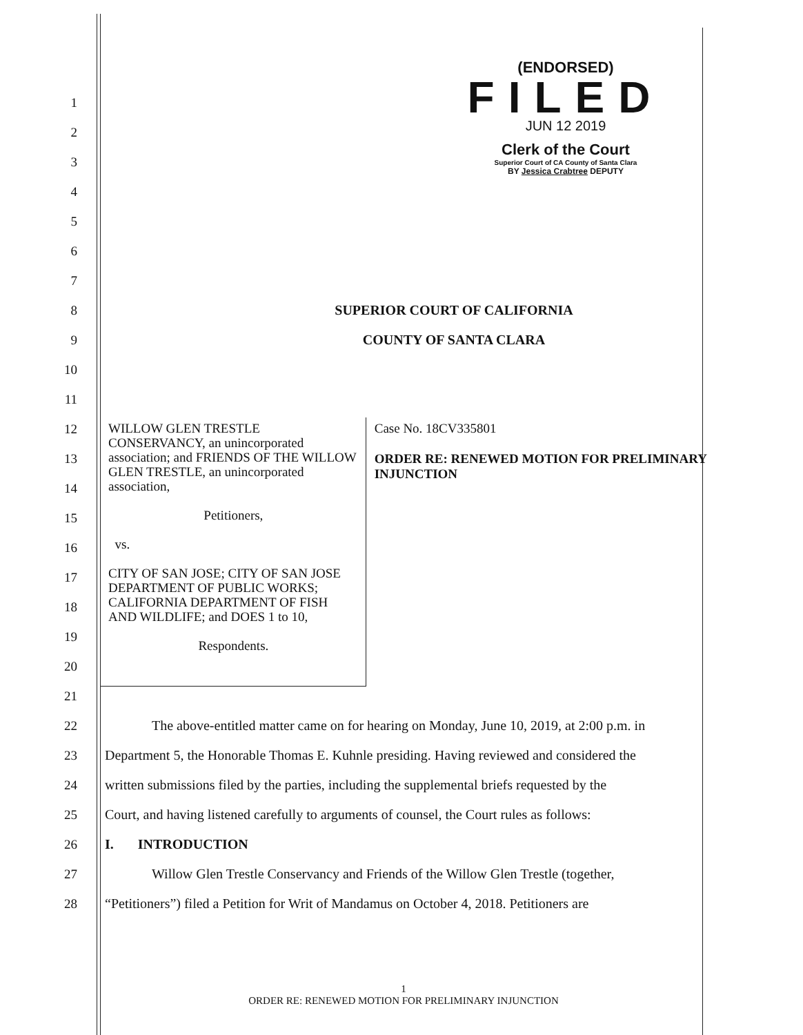(ENDORSED)
FILED
JUN 12 2019
Clerk of the Court
Superior Court of CA County of Santa Clara
BY Jessica Crabtree DEPUTY
1
2
3
4
5
6
7
8 SUPERIOR COURT OF CALIFORNIA
9 COUNTY OF SANTA CLARA
10
11
12
13
14
15
16
17
18
19
20
21
22
The above-entitled matter came on for hearing on Monday, June 10, 2019, at 2:00 p.m. in
23
Department 5, the Honorable Thomas E. Kuhnle presiding. Having reviewed and considered the
24
written submissions filed by the parties, including the supplemental briefs requested by the
25
Court, and having listened carefully to arguments of counsel, the Court rules as follows:
26 I. INTRODUCTION
27
Willow Glen Trestle Conservancy and Friends of the Willow Glen Trestle (together,
28
“Petitioners”) filed a Petition for Writ of Mandamus on October 4, 2018. Petitioners are
WILLOW GLEN TRESTLE CONSERVANCY, an unincorporated association; and FRIENDS OF THE WILLOW GLEN TRESTLE, an unincorporated association,
Petitioners,
vs.
CITY OF SAN JOSE; CITY OF SAN JOSE DEPARTMENT OF PUBLIC WORKS; CALIFORNIA DEPARTMENT OF FISH AND WILDLIFE; and DOES 1 to 10,
Respondents.
Case No. 18CV335801
ORDER RE: RENEWED MOTION FOR PRELIMINARY INJUNCTION
1
ORDER RE: RENEWED MOTION FOR PRELIMINARY INJUNCTION